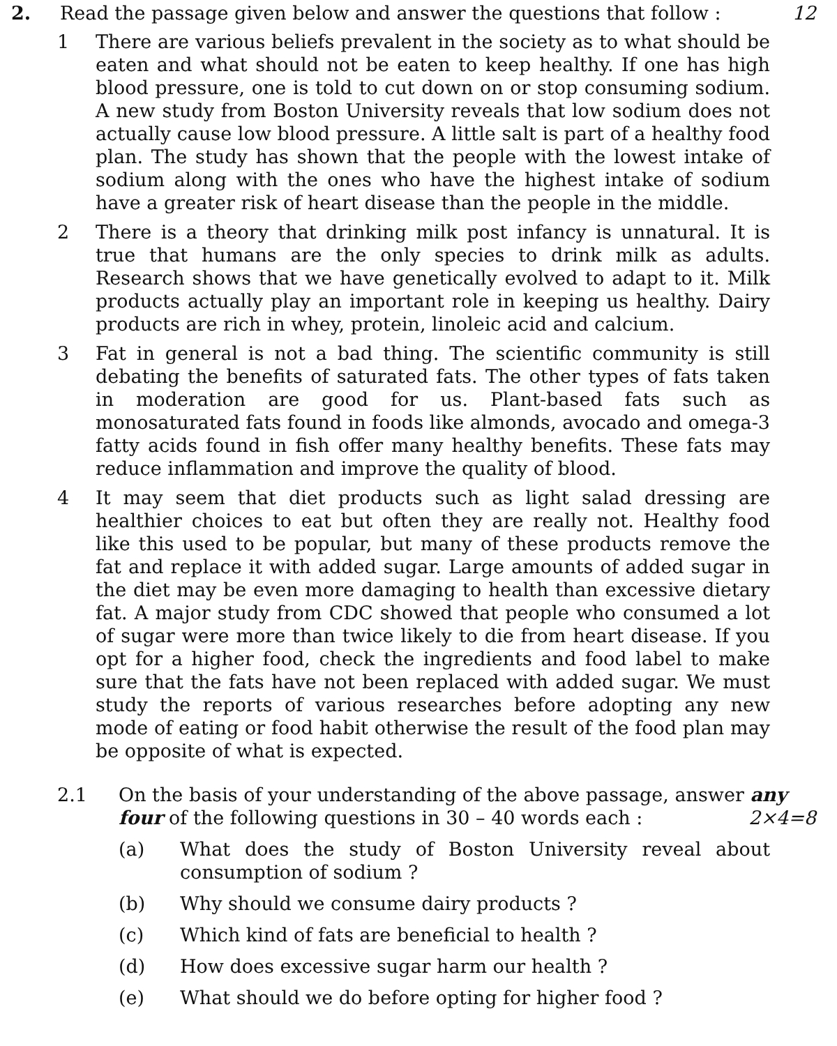2. Read the passage given below and answer the questions that follow :
12
1 There are various beliefs prevalent in the society as to what should be eaten and what should not be eaten to keep healthy. If one has high blood pressure, one is told to cut down on or stop consuming sodium. A new study from Boston University reveals that low sodium does not actually cause low blood pressure. A little salt is part of a healthy food plan. The study has shown that the people with the lowest intake of sodium along with the ones who have the highest intake of sodium have a greater risk of heart disease than the people in the middle.
2 There is a theory that drinking milk post infancy is unnatural. It is true that humans are the only species to drink milk as adults. Research shows that we have genetically evolved to adapt to it. Milk products actually play an important role in keeping us healthy. Dairy products are rich in whey, protein, linoleic acid and calcium.
3 Fat in general is not a bad thing. The scientific community is still debating the benefits of saturated fats. The other types of fats taken in moderation are good for us. Plant-based fats such as monosaturated fats found in foods like almonds, avocado and omega-3 fatty acids found in fish offer many healthy benefits. These fats may reduce inflammation and improve the quality of blood.
4 It may seem that diet products such as light salad dressing are healthier choices to eat but often they are really not. Healthy food like this used to be popular, but many of these products remove the fat and replace it with added sugar. Large amounts of added sugar in the diet may be even more damaging to health than excessive dietary fat. A major study from CDC showed that people who consumed a lot of sugar were more than twice likely to die from heart disease. If you opt for a higher food, check the ingredients and food label to make sure that the fats have not been replaced with added sugar. We must study the reports of various researches before adopting any new mode of eating or food habit otherwise the result of the food plan may be opposite of what is expected.
2.1 On the basis of your understanding of the above passage, answer any four of the following questions in 30 – 40 words each : 2×4=8
(a) What does the study of Boston University reveal about consumption of sodium ?
(b) Why should we consume dairy products ?
(c) Which kind of fats are beneficial to health ?
(d) How does excessive sugar harm our health ?
(e) What should we do before opting for higher food ?